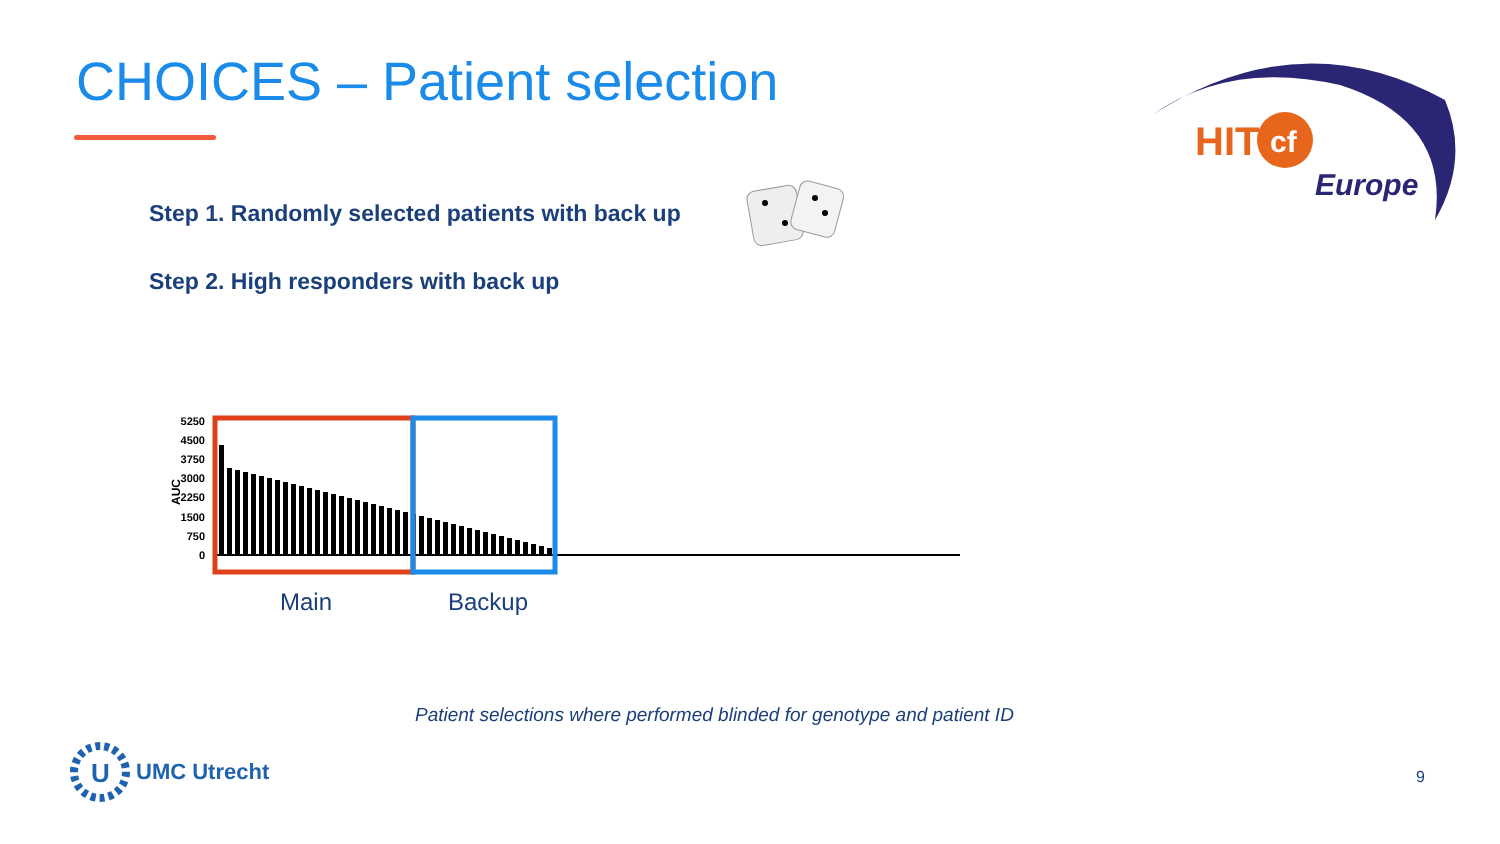CHOICES – Patient selection
Step 1. Randomly selected patients with back up
Step 2. High responders with back up
HIT
cf
Europe
5250
4500
3750
3000
2250
1500
750
0
AUC
Main Backup
Patient selections where performed blinded for genotype and patient ID
U
UMC Utrecht
9